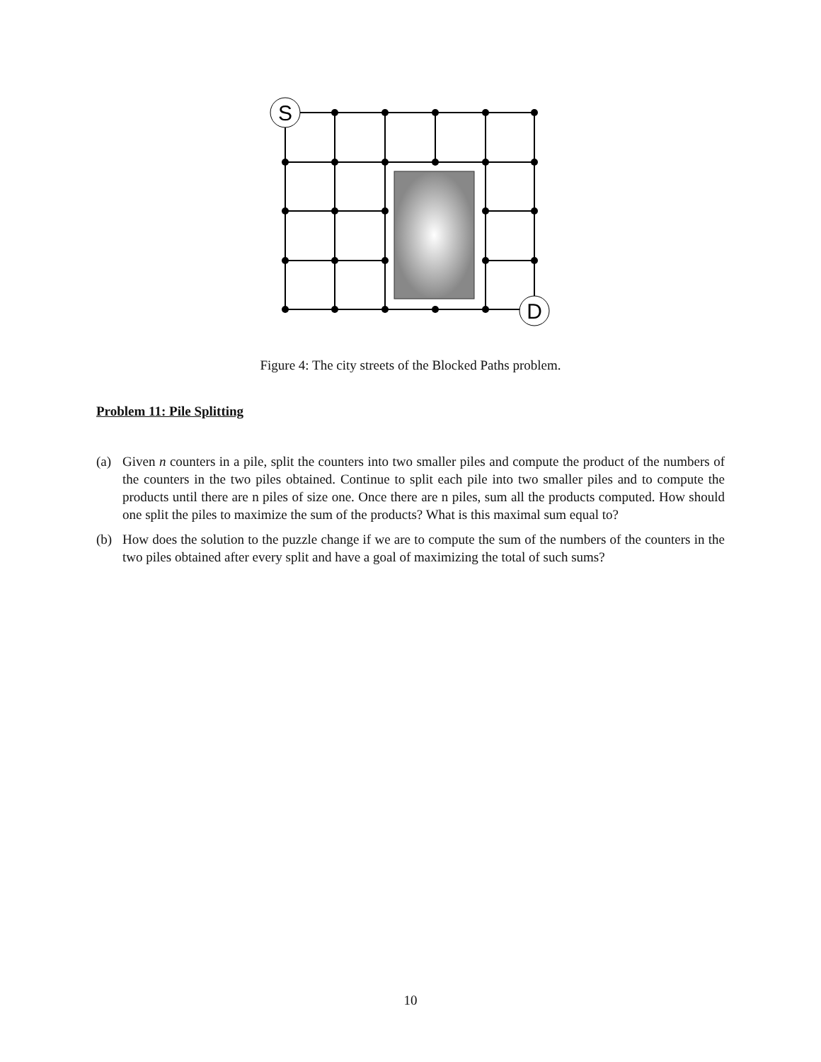S
D
Figure 4: The city streets of the Blocked Paths problem.
Problem 11: Pile Splitting
(a) Given n counters in a pile, split the counters into two smaller piles and compute the product of the numbers of the counters in the two piles obtained. Continue to split each pile into two smaller piles and to compute the products until there are n piles of size one. Once there are n piles, sum all the products computed. How should one split the piles to maximize the sum of the products? What is this maximal sum equal to?
(b) How does the solution to the puzzle change if we are to compute the sum of the numbers of the counters in the two piles obtained after every split and have a goal of maximizing the total of such sums?
10